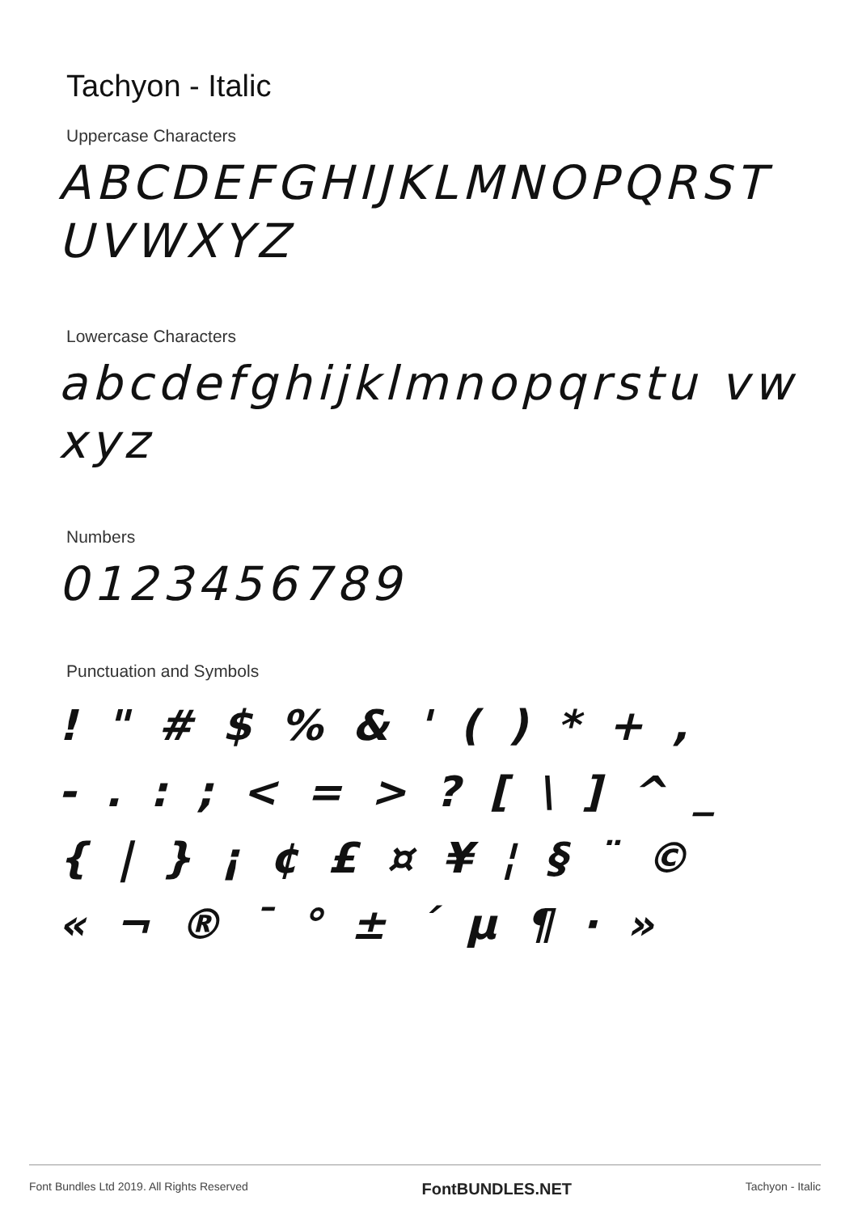Tachyon - Italic
Uppercase Characters
ABCDEFGHIJKLMNOPQRST UVWXYZ
Lowercase Characters
abcdefghijklmnopqrstu vwxyz
Numbers
0123456789
Punctuation and Symbols
! " # $ % & ' ( ) * + ,
- . : ; < = > ? [ \ ] ^ _
{ | } ¡ ¢ £ ¤ ¥ ¦ § ¨ ©
« ¬ ® ¯ ° ± ´ µ ¶ · »
Font Bundles Ltd 2019. All Rights Reserved FontBUNDLES.NET Tachyon - Italic